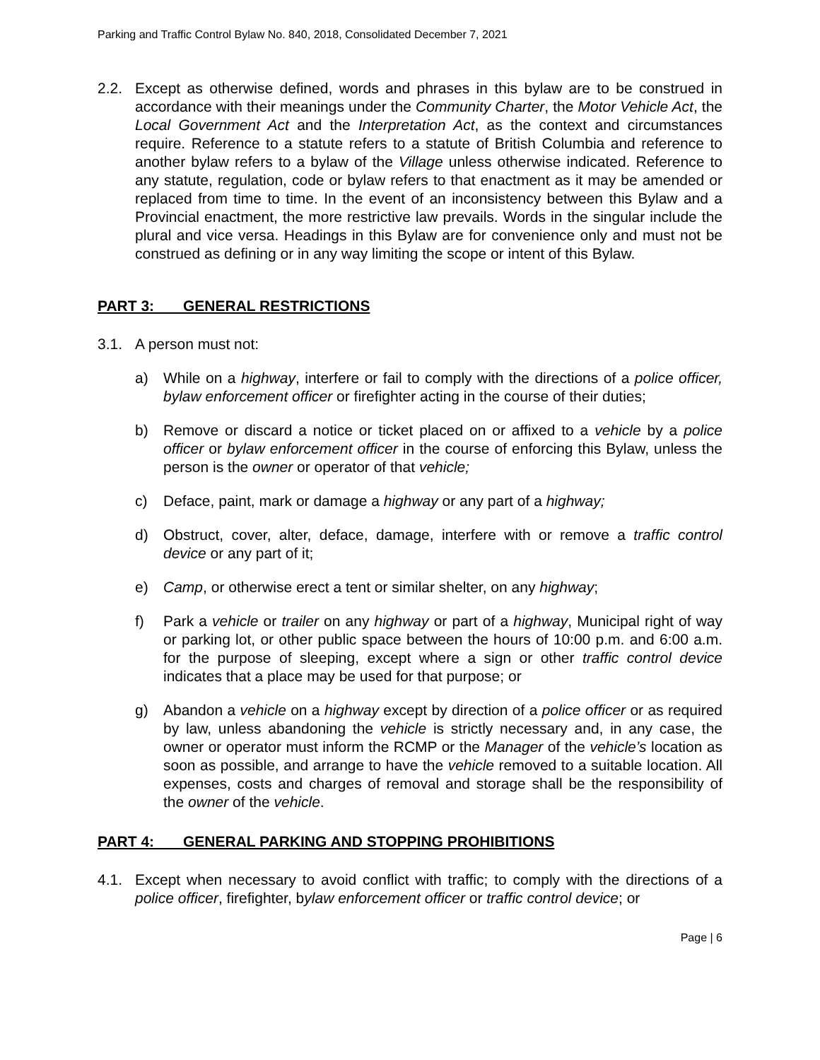Parking and Traffic Control Bylaw No. 840, 2018, Consolidated December 7, 2021
2.2. Except as otherwise defined, words and phrases in this bylaw are to be construed in accordance with their meanings under the Community Charter, the Motor Vehicle Act, the Local Government Act and the Interpretation Act, as the context and circumstances require. Reference to a statute refers to a statute of British Columbia and reference to another bylaw refers to a bylaw of the Village unless otherwise indicated. Reference to any statute, regulation, code or bylaw refers to that enactment as it may be amended or replaced from time to time. In the event of an inconsistency between this Bylaw and a Provincial enactment, the more restrictive law prevails. Words in the singular include the plural and vice versa. Headings in this Bylaw are for convenience only and must not be construed as defining or in any way limiting the scope or intent of this Bylaw.
PART 3: GENERAL RESTRICTIONS
3.1. A person must not:
a) While on a highway, interfere or fail to comply with the directions of a police officer, bylaw enforcement officer or firefighter acting in the course of their duties;
b) Remove or discard a notice or ticket placed on or affixed to a vehicle by a police officer or bylaw enforcement officer in the course of enforcing this Bylaw, unless the person is the owner or operator of that vehicle;
c) Deface, paint, mark or damage a highway or any part of a highway;
d) Obstruct, cover, alter, deface, damage, interfere with or remove a traffic control device or any part of it;
e) Camp, or otherwise erect a tent or similar shelter, on any highway;
f) Park a vehicle or trailer on any highway or part of a highway, Municipal right of way or parking lot, or other public space between the hours of 10:00 p.m. and 6:00 a.m. for the purpose of sleeping, except where a sign or other traffic control device indicates that a place may be used for that purpose; or
g) Abandon a vehicle on a highway except by direction of a police officer or as required by law, unless abandoning the vehicle is strictly necessary and, in any case, the owner or operator must inform the RCMP or the Manager of the vehicle’s location as soon as possible, and arrange to have the vehicle removed to a suitable location. All expenses, costs and charges of removal and storage shall be the responsibility of the owner of the vehicle.
PART 4: GENERAL PARKING AND STOPPING PROHIBITIONS
4.1. Except when necessary to avoid conflict with traffic; to comply with the directions of a police officer, firefighter, bylaw enforcement officer or traffic control device; or
Page | 6